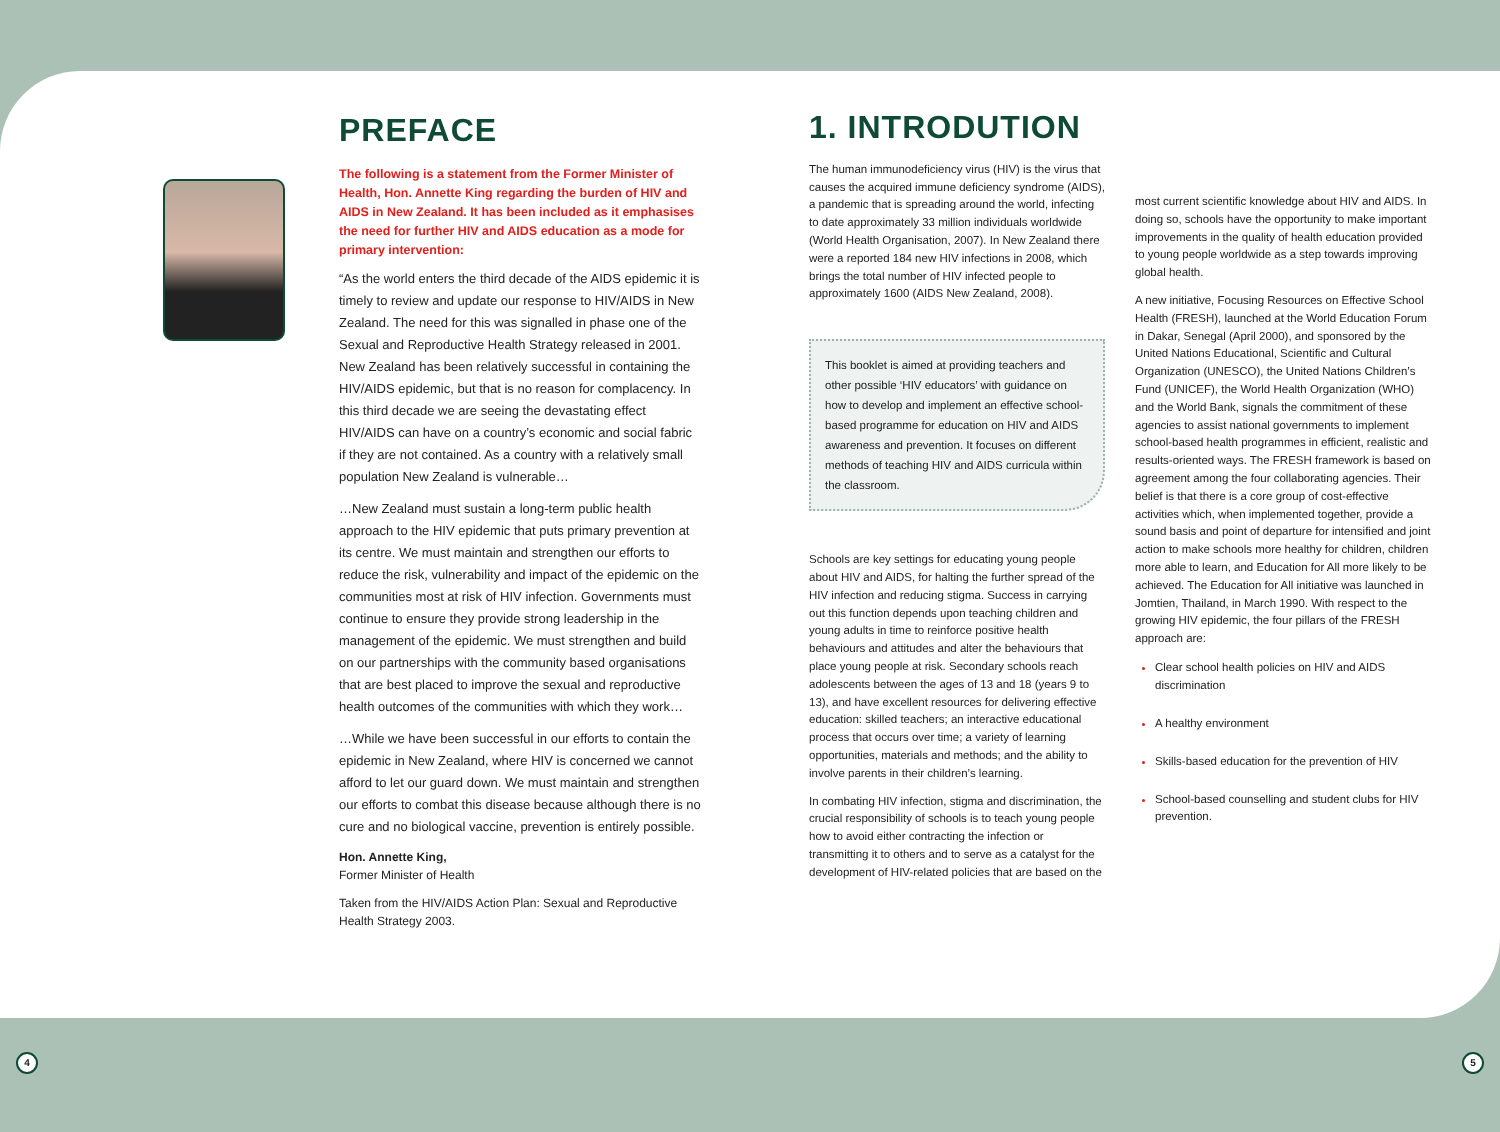PREFACE
The following is a statement from the Former Minister of Health, Hon. Annette King regarding the burden of HIV and AIDS in New Zealand. It has been included as it emphasises the need for further HIV and AIDS education as a mode for primary intervention:
“As the world enters the third decade of the AIDS epidemic it is timely to review and update our response to HIV/AIDS in New Zealand. The need for this was signalled in phase one of the Sexual and Reproductive Health Strategy released in 2001. New Zealand has been relatively successful in containing the HIV/AIDS epidemic, but that is no reason for complacency. In this third decade we are seeing the devastating effect HIV/AIDS can have on a country’s economic and social fabric if they are not contained. As a country with a relatively small population New Zealand is vulnerable…
…New Zealand must sustain a long-term public health approach to the HIV epidemic that puts primary prevention at its centre. We must maintain and strengthen our efforts to reduce the risk, vulnerability and impact of the epidemic on the communities most at risk of HIV infection. Governments must continue to ensure they provide strong leadership in the management of the epidemic. We must strengthen and build on our partnerships with the community based organisations that are best placed to improve the sexual and reproductive health outcomes of the communities with which they work…
…While we have been successful in our efforts to contain the epidemic in New Zealand, where HIV is concerned we cannot afford to let our guard down. We must maintain and strengthen our efforts to combat this disease because although there is no cure and no biological vaccine, prevention is entirely possible.
Hon. Annette King,
Former Minister of Health
Taken from the HIV/AIDS Action Plan: Sexual and Reproductive Health Strategy 2003.
1. INTRODUTION
The human immunodeficiency virus (HIV) is the virus that causes the acquired immune deficiency syndrome (AIDS), a pandemic that is spreading around the world, infecting to date approximately 33 million individuals worldwide (World Health Organisation, 2007). In New Zealand there were a reported 184 new HIV infections in 2008, which brings the total number of HIV infected people to approximately 1600 (AIDS New Zealand, 2008).
This booklet is aimed at providing teachers and other possible ‘HIV educators’ with guidance on how to develop and implement an effective school-based programme for education on HIV and AIDS awareness and prevention. It focuses on different methods of teaching HIV and AIDS curricula within the classroom.
Schools are key settings for educating young people about HIV and AIDS, for halting the further spread of the HIV infection and reducing stigma. Success in carrying out this function depends upon teaching children and young adults in time to reinforce positive health behaviours and attitudes and alter the behaviours that place young people at risk. Secondary schools reach adolescents between the ages of 13 and 18 (years 9 to 13), and have excellent resources for delivering effective education: skilled teachers; an interactive educational process that occurs over time; a variety of learning opportunities, materials and methods; and the ability to involve parents in their children’s learning.
In combating HIV infection, stigma and discrimination, the crucial responsibility of schools is to teach young people how to avoid either contracting the infection or transmitting it to others and to serve as a catalyst for the development of HIV-related policies that are based on the
most current scientific knowledge about HIV and AIDS. In doing so, schools have the opportunity to make important improvements in the quality of health education provided to young people worldwide as a step towards improving global health.
A new initiative, Focusing Resources on Effective School Health (FRESH), launched at the World Education Forum in Dakar, Senegal (April 2000), and sponsored by the United Nations Educational, Scientific and Cultural Organization (UNESCO), the United Nations Children’s Fund (UNICEF), the World Health Organization (WHO) and the World Bank, signals the commitment of these agencies to assist national governments to implement school-based health programmes in efficient, realistic and results-oriented ways. The FRESH framework is based on agreement among the four collaborating agencies. Their belief is that there is a core group of cost-effective activities which, when implemented together, provide a sound basis and point of departure for intensified and joint action to make schools more healthy for children, children more able to learn, and Education for All more likely to be achieved. The Education for All initiative was launched in Jomtien, Thailand, in March 1990. With respect to the growing HIV epidemic, the four pillars of the FRESH approach are:
Clear school health policies on HIV and AIDS discrimination
A healthy environment
Skills-based education for the prevention of HIV
School-based counselling and student clubs for HIV prevention.
4 5